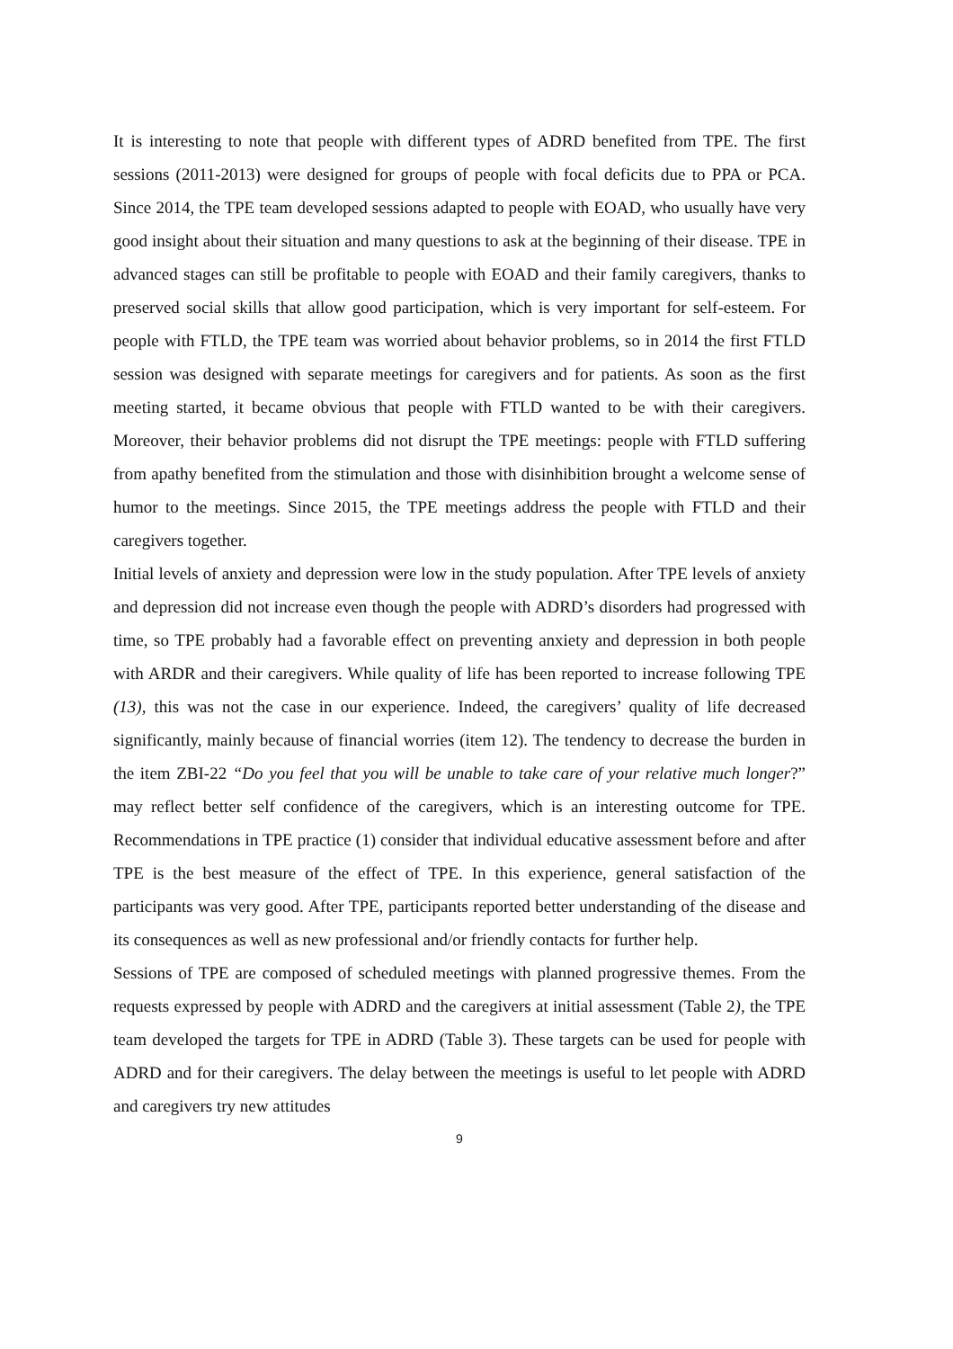It is interesting to note that people with different types of ADRD benefited from TPE. The first sessions (2011-2013) were designed for groups of people with focal deficits due to PPA or PCA. Since 2014, the TPE team developed sessions adapted to people with EOAD, who usually have very good insight about their situation and many questions to ask at the beginning of their disease. TPE in advanced stages can still be profitable to people with EOAD and their family caregivers, thanks to preserved social skills that allow good participation, which is very important for self-esteem. For people with FTLD, the TPE team was worried about behavior problems, so in 2014 the first FTLD session was designed with separate meetings for caregivers and for patients. As soon as the first meeting started, it became obvious that people with FTLD wanted to be with their caregivers. Moreover, their behavior problems did not disrupt the TPE meetings: people with FTLD suffering from apathy benefited from the stimulation and those with disinhibition brought a welcome sense of humor to the meetings. Since 2015, the TPE meetings address the people with FTLD and their caregivers together.
Initial levels of anxiety and depression were low in the study population. After TPE levels of anxiety and depression did not increase even though the people with ADRD’s disorders had progressed with time, so TPE probably had a favorable effect on preventing anxiety and depression in both people with ARDR and their caregivers. While quality of life has been reported to increase following TPE (13), this was not the case in our experience. Indeed, the caregivers’ quality of life decreased significantly, mainly because of financial worries (item 12). The tendency to decrease the burden in the item ZBI-22 “Do you feel that you will be unable to take care of your relative much longer?” may reflect better self confidence of the caregivers, which is an interesting outcome for TPE. Recommendations in TPE practice (1) consider that individual educative assessment before and after TPE is the best measure of the effect of TPE. In this experience, general satisfaction of the participants was very good. After TPE, participants reported better understanding of the disease and its consequences as well as new professional and/or friendly contacts for further help.
Sessions of TPE are composed of scheduled meetings with planned progressive themes. From the requests expressed by people with ADRD and the caregivers at initial assessment (Table 2), the TPE team developed the targets for TPE in ADRD (Table 3). These targets can be used for people with ADRD and for their caregivers. The delay between the meetings is useful to let people with ADRD and caregivers try new attitudes
9